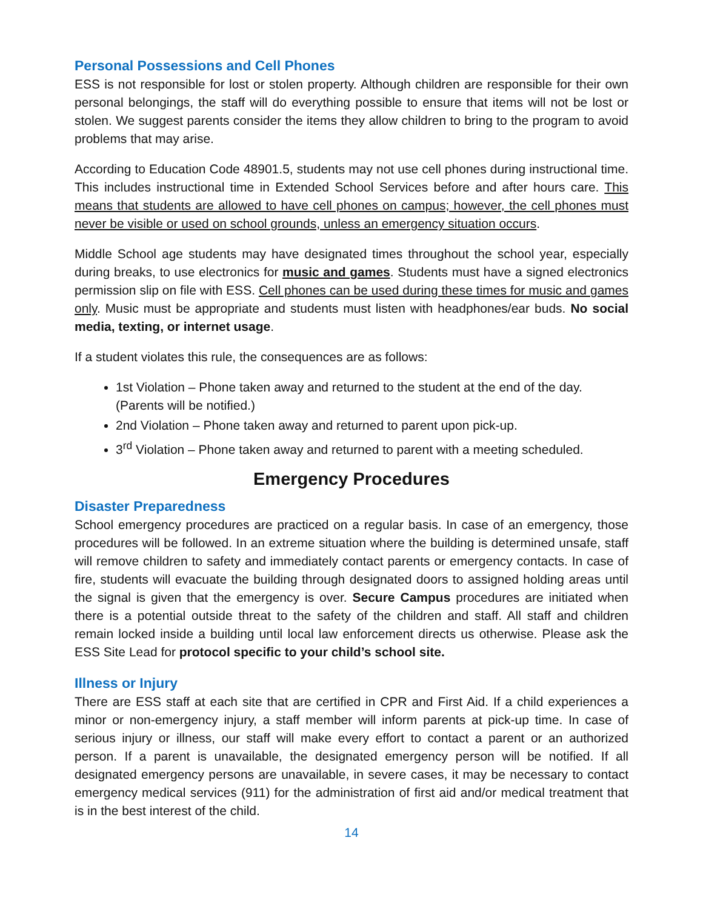Personal Possessions and Cell Phones
ESS is not responsible for lost or stolen property. Although children are responsible for their own personal belongings, the staff will do everything possible to ensure that items will not be lost or stolen. We suggest parents consider the items they allow children to bring to the program to avoid problems that may arise.
According to Education Code 48901.5, students may not use cell phones during instructional time. This includes instructional time in Extended School Services before and after hours care. This means that students are allowed to have cell phones on campus; however, the cell phones must never be visible or used on school grounds, unless an emergency situation occurs.
Middle School age students may have designated times throughout the school year, especially during breaks, to use electronics for music and games. Students must have a signed electronics permission slip on file with ESS. Cell phones can be used during these times for music and games only. Music must be appropriate and students must listen with headphones/ear buds. No social media, texting, or internet usage.
If a student violates this rule, the consequences are as follows:
1st Violation – Phone taken away and returned to the student at the end of the day. (Parents will be notified.)
2nd Violation – Phone taken away and returned to parent upon pick-up.
3<sup>rd</sup> Violation – Phone taken away and returned to parent with a meeting scheduled.
Emergency Procedures
Disaster Preparedness
School emergency procedures are practiced on a regular basis. In case of an emergency, those procedures will be followed. In an extreme situation where the building is determined unsafe, staff will remove children to safety and immediately contact parents or emergency contacts. In case of fire, students will evacuate the building through designated doors to assigned holding areas until the signal is given that the emergency is over. Secure Campus procedures are initiated when there is a potential outside threat to the safety of the children and staff. All staff and children remain locked inside a building until local law enforcement directs us otherwise. Please ask the ESS Site Lead for protocol specific to your child’s school site.
Illness or Injury
There are ESS staff at each site that are certified in CPR and First Aid. If a child experiences a minor or non-emergency injury, a staff member will inform parents at pick-up time. In case of serious injury or illness, our staff will make every effort to contact a parent or an authorized person. If a parent is unavailable, the designated emergency person will be notified. If all designated emergency persons are unavailable, in severe cases, it may be necessary to contact emergency medical services (911) for the administration of first aid and/or medical treatment that is in the best interest of the child.
14